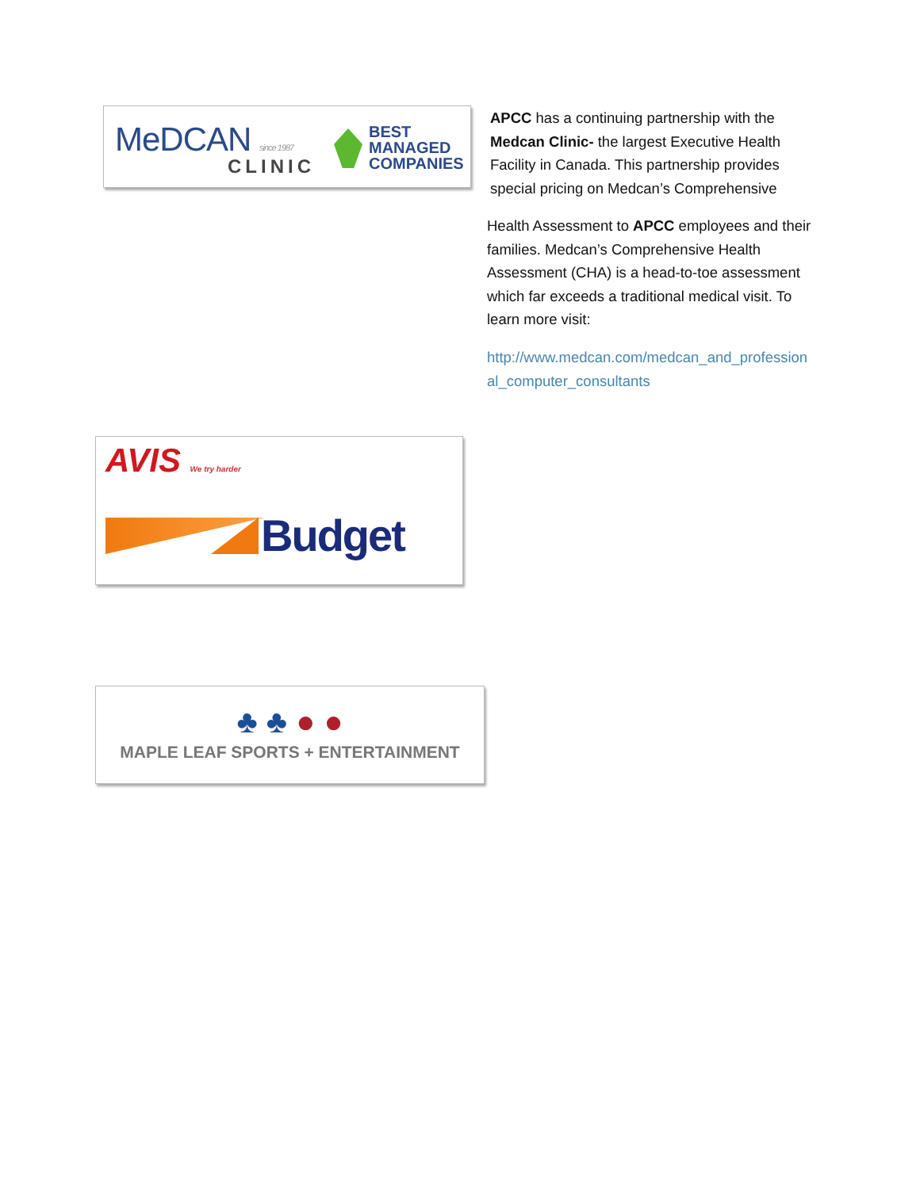MeDCAN since 1987
CLINIC
BEST
MANAGED
COMPANIES
APCC has a continuing partnership with the Medcan Clinic- the largest Executive Health Facility in Canada. This partnership provides special pricing on Medcan’s Comprehensive
Health Assessment to APCC employees and their families. Medcan’s Comprehensive Health Assessment (CHA) is a head-to-toe assessment which far exceeds a traditional medical visit. To learn more visit:
http://www.medcan.com/medcan_and_professional_computer_consultants
AVIS We try harder
Budget
♣ ♣ ● ●
MAPLE LEAF SPORTS + ENTERTAINMENT